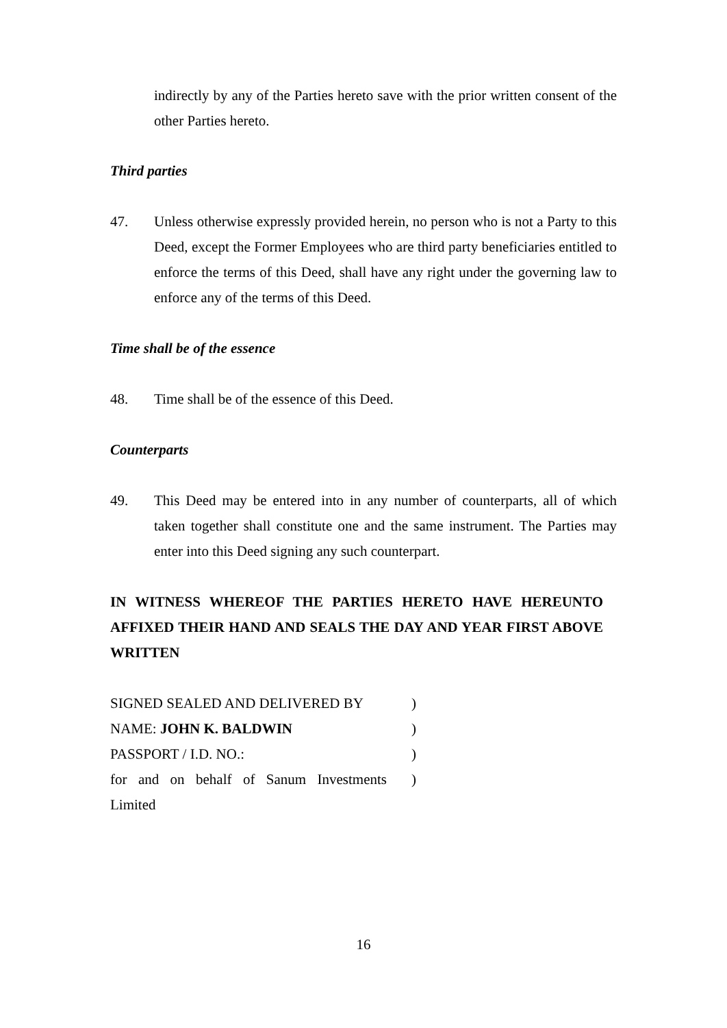indirectly by any of the Parties hereto save with the prior written consent of the other Parties hereto.
Third parties
47. Unless otherwise expressly provided herein, no person who is not a Party to this Deed, except the Former Employees who are third party beneficiaries entitled to enforce the terms of this Deed, shall have any right under the governing law to enforce any of the terms of this Deed.
Time shall be of the essence
48. Time shall be of the essence of this Deed.
Counterparts
49. This Deed may be entered into in any number of counterparts, all of which taken together shall constitute one and the same instrument. The Parties may enter into this Deed signing any such counterpart.
IN WITNESS WHEREOF THE PARTIES HERETO HAVE HEREUNTO AFFIXED THEIR HAND AND SEALS THE DAY AND YEAR FIRST ABOVE WRITTEN
| SIGNED SEALED AND DELIVERED BY | ) |
| NAME: JOHN K. BALDWIN | ) |
| PASSPORT / I.D. NO.: | ) |
| for and on behalf of Sanum Investments Limited | ) |
16